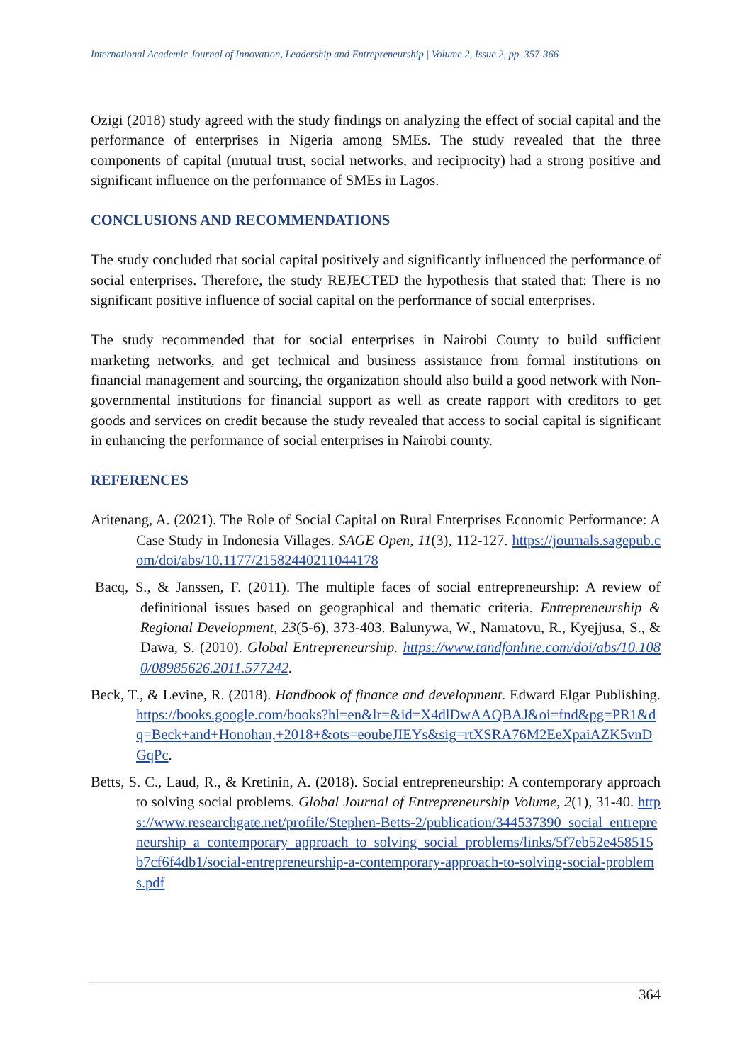International Academic Journal of Innovation, Leadership and Entrepreneurship | Volume 2, Issue 2, pp. 357-366
Ozigi (2018) study agreed with the study findings on analyzing the effect of social capital and the performance of enterprises in Nigeria among SMEs. The study revealed that the three components of capital (mutual trust, social networks, and reciprocity) had a strong positive and significant influence on the performance of SMEs in Lagos.
CONCLUSIONS AND RECOMMENDATIONS
The study concluded that social capital positively and significantly influenced the performance of social enterprises. Therefore, the study REJECTED the hypothesis that stated that: There is no significant positive influence of social capital on the performance of social enterprises.
The study recommended that for social enterprises in Nairobi County to build sufficient marketing networks, and get technical and business assistance from formal institutions on financial management and sourcing, the organization should also build a good network with Non-governmental institutions for financial support as well as create rapport with creditors to get goods and services on credit because the study revealed that access to social capital is significant in enhancing the performance of social enterprises in Nairobi county.
REFERENCES
Aritenang, A. (2021). The Role of Social Capital on Rural Enterprises Economic Performance: A Case Study in Indonesia Villages. SAGE Open, 11(3), 112-127. https://journals.sagepub.com/doi/abs/10.1177/21582440211044178
Bacq, S., & Janssen, F. (2011). The multiple faces of social entrepreneurship: A review of definitional issues based on geographical and thematic criteria. Entrepreneurship & Regional Development, 23(5-6), 373-403. Balunywa, W., Namatovu, R., Kyejjusa, S., & Dawa, S. (2010). Global Entrepreneurship. https://www.tandfonline.com/doi/abs/10.1080/08985626.2011.577242.
Beck, T., & Levine, R. (2018). Handbook of finance and development. Edward Elgar Publishing. https://books.google.com/books?hl=en&lr=&id=X4dlDwAAQBAJ&oi=fnd&pg=PR1&dq=Beck+and+Honohan,+2018+&ots=eoubeJIEYs&sig=rtXSRA76M2EeXpaiAZK5vnDGqPc.
Betts, S. C., Laud, R., & Kretinin, A. (2018). Social entrepreneurship: A contemporary approach to solving social problems. Global Journal of Entrepreneurship Volume, 2(1), 31-40. https://www.researchgate.net/profile/Stephen-Betts-2/publication/344537390_social_entrepreneurship_a_contemporary_approach_to_solving_social_problems/links/5f7eb52e458515b7cf6f4db1/social-entrepreneurship-a-contemporary-approach-to-solving-social-problems.pdf
364